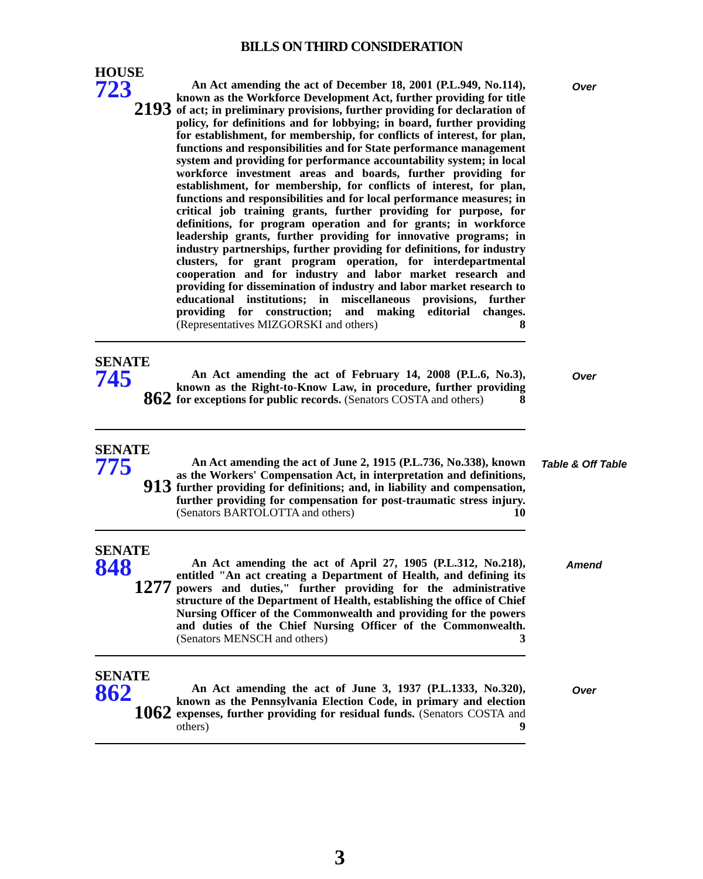BILLS ON THIRD CONSIDERATION
HOUSE
723
2193
An Act amending the act of December 18, 2001 (P.L.949, No.114), known as the Workforce Development Act, further providing for title of act; in preliminary provisions, further providing for declaration of policy, for definitions and for lobbying; in board, further providing for establishment, for membership, for conflicts of interest, for plan, functions and responsibilities and for State performance management system and providing for performance accountability system; in local workforce investment areas and boards, further providing for establishment, for membership, for conflicts of interest, for plan, functions and responsibilities and for local performance measures; in critical job training grants, further providing for purpose, for definitions, for program operation and for grants; in workforce leadership grants, further providing for innovative programs; in industry partnerships, further providing for definitions, for industry clusters, for grant program operation, for interdepartmental cooperation and for industry and labor market research and providing for dissemination of industry and labor market research to educational institutions; in miscellaneous provisions, further providing for construction; and making editorial changes. (Representatives MIZGORSKI and others) 8
Over
SENATE
745
862
An Act amending the act of February 14, 2008 (P.L.6, No.3), known as the Right-to-Know Law, in procedure, further providing for exceptions for public records. (Senators COSTA and others) 8
Over
SENATE
775
913
An Act amending the act of June 2, 1915 (P.L.736, No.338), known as the Workers' Compensation Act, in interpretation and definitions, further providing for definitions; and, in liability and compensation, further providing for compensation for post-traumatic stress injury. (Senators BARTOLOTTA and others) 10
Table & Off Table
SENATE
848
1277
An Act amending the act of April 27, 1905 (P.L.312, No.218), entitled "An act creating a Department of Health, and defining its powers and duties," further providing for the administrative structure of the Department of Health, establishing the office of Chief Nursing Officer of the Commonwealth and providing for the powers and duties of the Chief Nursing Officer of the Commonwealth. (Senators MENSCH and others) 3
Amend
SENATE
862
1062
An Act amending the act of June 3, 1937 (P.L.1333, No.320), known as the Pennsylvania Election Code, in primary and election expenses, further providing for residual funds. (Senators COSTA and others) 9
Over
3